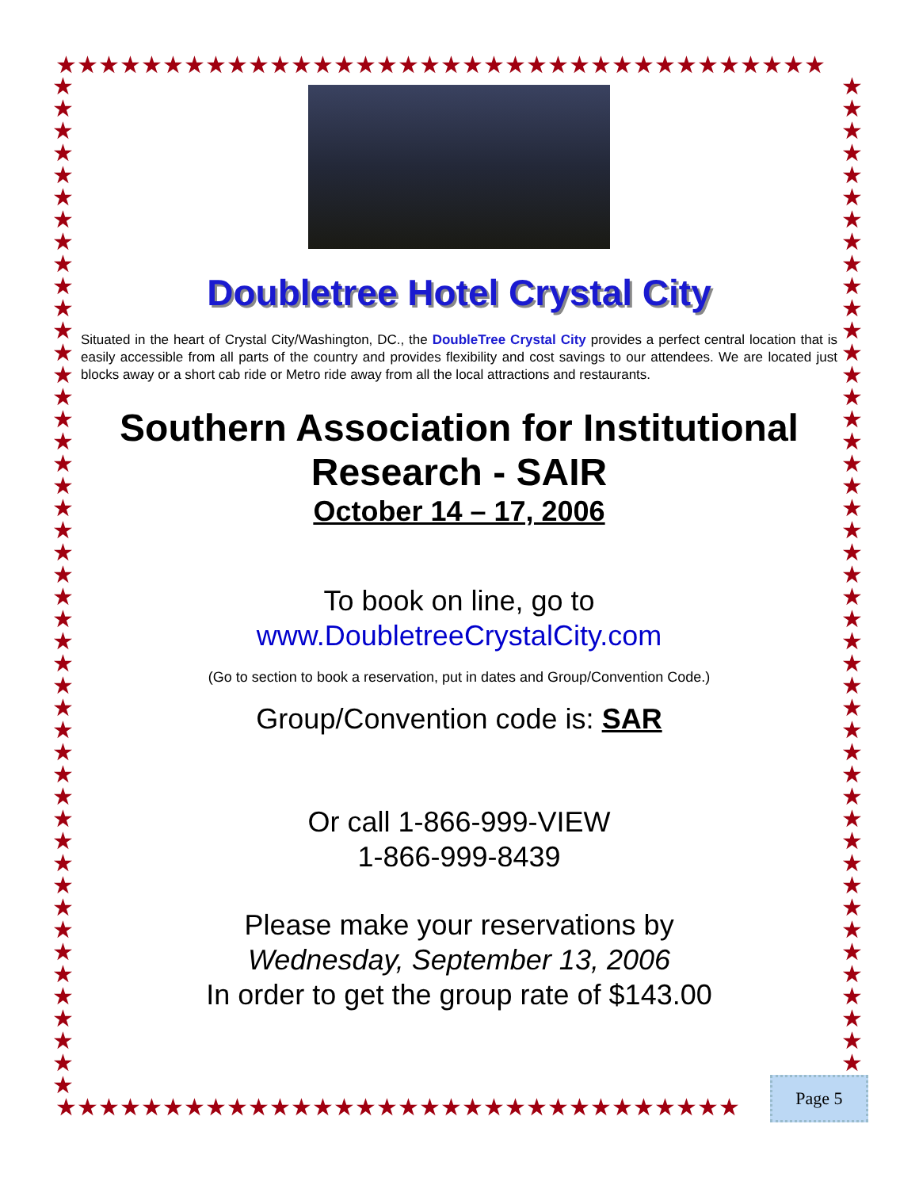★★★★★★★★★★★★★★★★★★★★★★★★★★★★★★★★★★★★
★★★★★★★★★★★★★★★★★★★★★★★★★★★★★★★★★★★★★★★★★★★★★★
★★★★★★★★★★★★★★★★★★★★★★★★★★★★★★★★★★★★★★★★★★★★★
★★★★★★★★★★★★★★★★★★★★★★★★★★★★★★★★
Doubletree Hotel Crystal City
Situated in the heart of Crystal City/Washington, DC., the DoubleTree Crystal City provides a perfect central location that is easily accessible from all parts of the country and provides flexibility and cost savings to our attendees. We are located just blocks away or a short cab ride or Metro ride away from all the local attractions and restaurants.
Southern Association for Institutional Research - SAIR
October 14 – 17, 2006
To book on line, go to
www.DoubletreeCrystalCity.com
(Go to section to book a reservation, put in dates and Group/Convention Code.)
Group/Convention code is: SAR
Or call 1-866-999-VIEW
1-866-999-8439
Please make your reservations by
Wednesday, September 13, 2006
In order to get the group rate of $143.00
Page 5